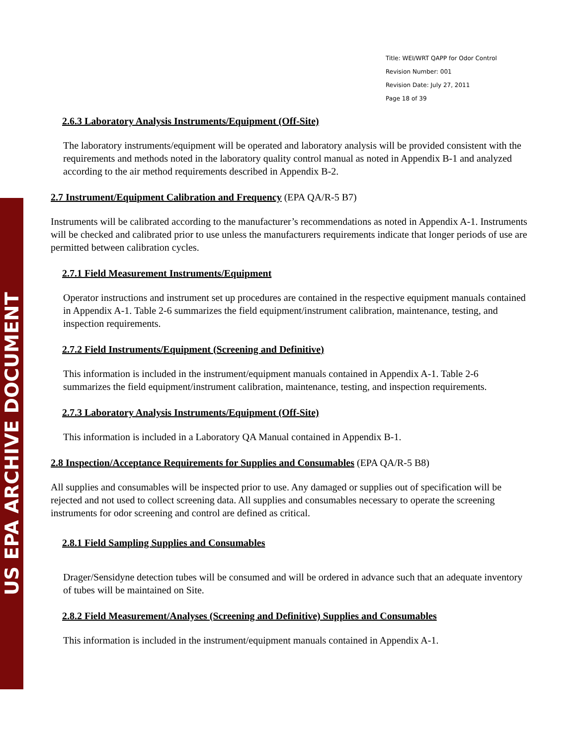US EPA ARCHIVE DOCUMENT
Title: WEI/WRT QAPP for Odor Control
Revision Number: 001
Revision Date: July 27, 2011
Page 18 of 39
2.6.3 Laboratory Analysis Instruments/Equipment (Off-Site)
The laboratory instruments/equipment will be operated and laboratory analysis will be provided consistent with the requirements and methods noted in the laboratory quality control manual as noted in Appendix B-1 and analyzed according to the air method requirements described in Appendix B-2.
2.7 Instrument/Equipment Calibration and Frequency (EPA QA/R-5 B7)
Instruments will be calibrated according to the manufacturer’s recommendations as noted in Appendix A-1. Instruments will be checked and calibrated prior to use unless the manufacturers requirements indicate that longer periods of use are permitted between calibration cycles.
2.7.1 Field Measurement Instruments/Equipment
Operator instructions and instrument set up procedures are contained in the respective equipment manuals contained in Appendix A-1. Table 2-6 summarizes the field equipment/instrument calibration, maintenance, testing, and inspection requirements.
2.7.2 Field Instruments/Equipment (Screening and Definitive)
This information is included in the instrument/equipment manuals contained in Appendix A-1. Table 2-6 summarizes the field equipment/instrument calibration, maintenance, testing, and inspection requirements.
2.7.3 Laboratory Analysis Instruments/Equipment (Off-Site)
This information is included in a Laboratory QA Manual contained in Appendix B-1.
2.8 Inspection/Acceptance Requirements for Supplies and Consumables (EPA QA/R-5 B8)
All supplies and consumables will be inspected prior to use. Any damaged or supplies out of specification will be rejected and not used to collect screening data. All supplies and consumables necessary to operate the screening instruments for odor screening and control are defined as critical.
2.8.1 Field Sampling Supplies and Consumables
Drager/Sensidyne detection tubes will be consumed and will be ordered in advance such that an adequate inventory of tubes will be maintained on Site.
2.8.2 Field Measurement/Analyses (Screening and Definitive) Supplies and Consumables
This information is included in the instrument/equipment manuals contained in Appendix A-1.